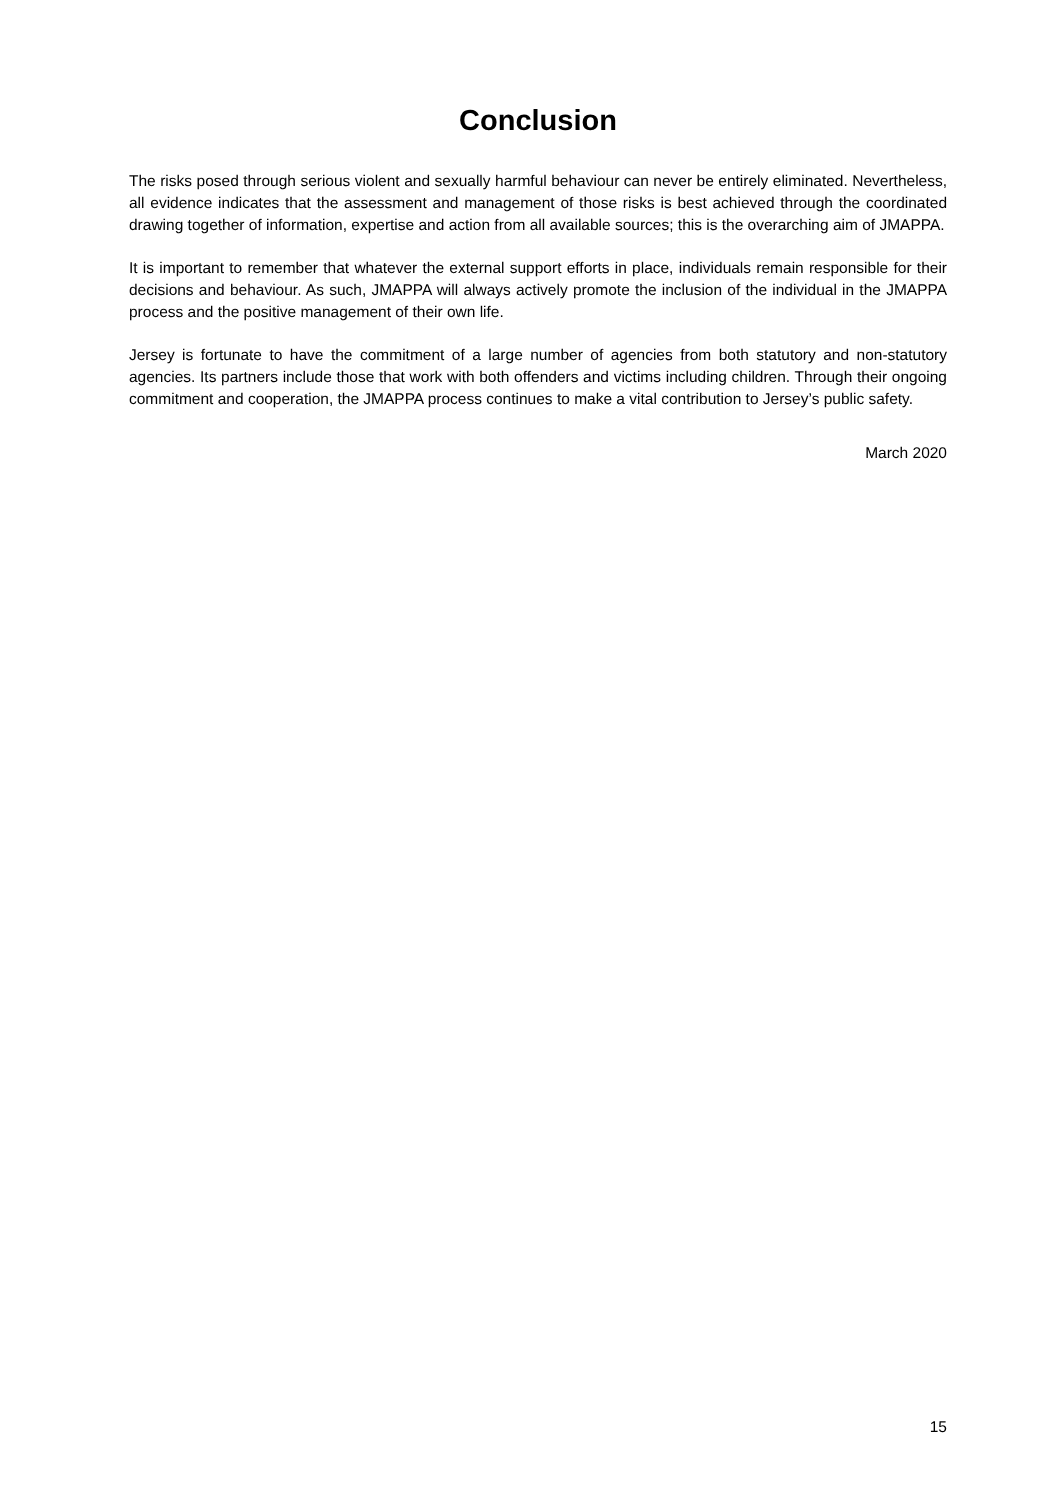Conclusion
The risks posed through serious violent and sexually harmful behaviour can never be entirely eliminated. Nevertheless, all evidence indicates that the assessment and management of those risks is best achieved through the coordinated drawing together of information, expertise and action from all available sources; this is the overarching aim of JMAPPA.
It is important to remember that whatever the external support efforts in place, individuals remain responsible for their decisions and behaviour. As such, JMAPPA will always actively promote the inclusion of the individual in the JMAPPA process and the positive management of their own life.
Jersey is fortunate to have the commitment of a large number of agencies from both statutory and non-statutory agencies. Its partners include those that work with both offenders and victims including children. Through their ongoing commitment and cooperation, the JMAPPA process continues to make a vital contribution to Jersey’s public safety.
March 2020
15